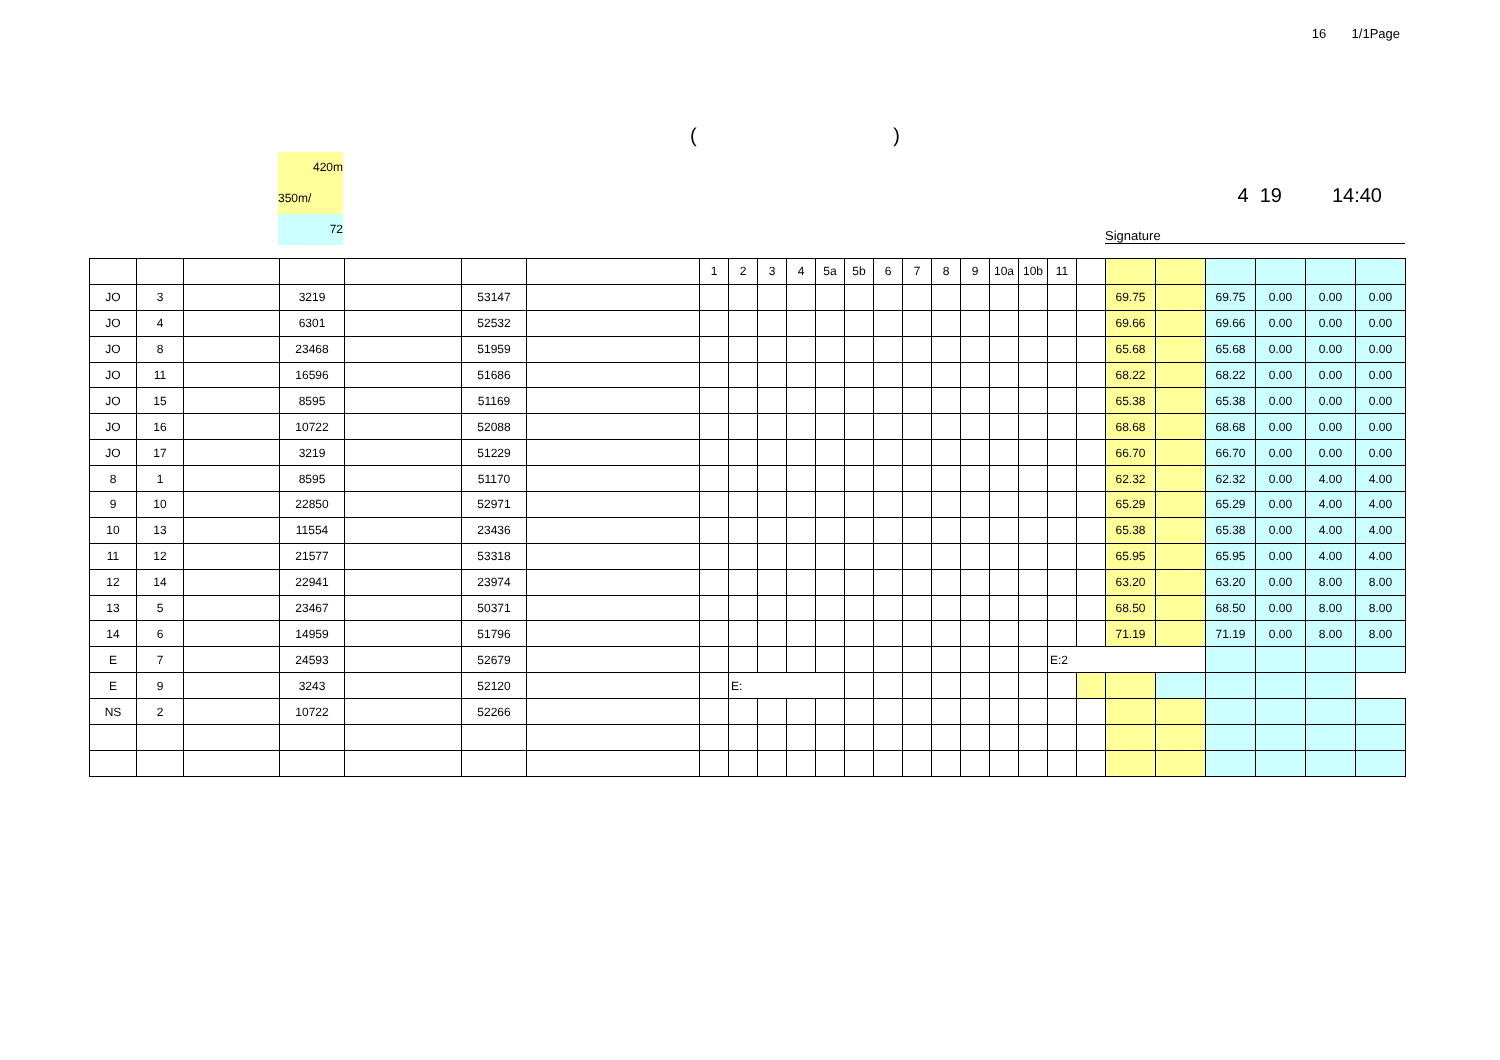16 1/1Page
()
420m
350m/
72
4 19 14:40
Signature
| | | | | | | | 1 | 2 | 3 | 4 | 5a | 5b | 6 | 7 | 8 | 9 | 10a | 10b | 11 | | | | | | | |
| JO | 3 | | 3219 | | 53147 | | | | | | | | | | | | | | | | 69.75 | | 69.75 | 0.00 | 0.00 | 0.00 |
| JO | 4 | | 6301 | | 52532 | | | | | | | | | | | | | | | | 69.66 | | 69.66 | 0.00 | 0.00 | 0.00 |
| JO | 8 | | 23468 | | 51959 | | | | | | | | | | | | | | | | 65.68 | | 65.68 | 0.00 | 0.00 | 0.00 |
| JO | 11 | | 16596 | | 51686 | | | | | | | | | | | | | | | | 68.22 | | 68.22 | 0.00 | 0.00 | 0.00 |
| JO | 15 | | 8595 | | 51169 | | | | | | | | | | | | | | | | 65.38 | | 65.38 | 0.00 | 0.00 | 0.00 |
| JO | 16 | | 10722 | | 52088 | | | | | | | | | | | | | | | | 68.68 | | 68.68 | 0.00 | 0.00 | 0.00 |
| JO | 17 | | 3219 | | 51229 | | | | | | | | | | | | | | | | 66.70 | | 66.70 | 0.00 | 0.00 | 0.00 |
| 8 | 1 | | 8595 | | 51170 | | | | | | | | | | | | | | | | 62.32 | | 62.32 | 0.00 | 4.00 | 4.00 |
| 9 | 10 | | 22850 | | 52971 | | | | | | | | | | | | | | | | 65.29 | | 65.29 | 0.00 | 4.00 | 4.00 |
| 10 | 13 | | 11554 | | 23436 | | | | | | | | | | | | | | | | 65.38 | | 65.38 | 0.00 | 4.00 | 4.00 |
| 11 | 12 | | 21577 | | 53318 | | | | | | | | | | | | | | | | 65.95 | | 65.95 | 0.00 | 4.00 | 4.00 |
| 12 | 14 | | 22941 | | 23974 | | | | | | | | | | | | | | | | 63.20 | | 63.20 | 0.00 | 8.00 | 8.00 |
| 13 | 5 | | 23467 | | 50371 | | | | | | | | | | | | | | | | 68.50 | | 68.50 | 0.00 | 8.00 | 8.00 |
| 14 | 6 | | 14959 | | 51796 | | | | | | | | | | | | | | | | 71.19 | | 71.19 | 0.00 | 8.00 | 8.00 |
| E | 7 | | 24593 | | 52679 | | | | | | | | | | | | | | E:2 | | | | | | | |
| E | 9 | | 3243 | | 52120 | | | E: | | | | | | | | | | | | | | | | | | |
| NS | 2 | | 10722 | | 52266 | | | | | | | | | | | | | | | | | | | | | |